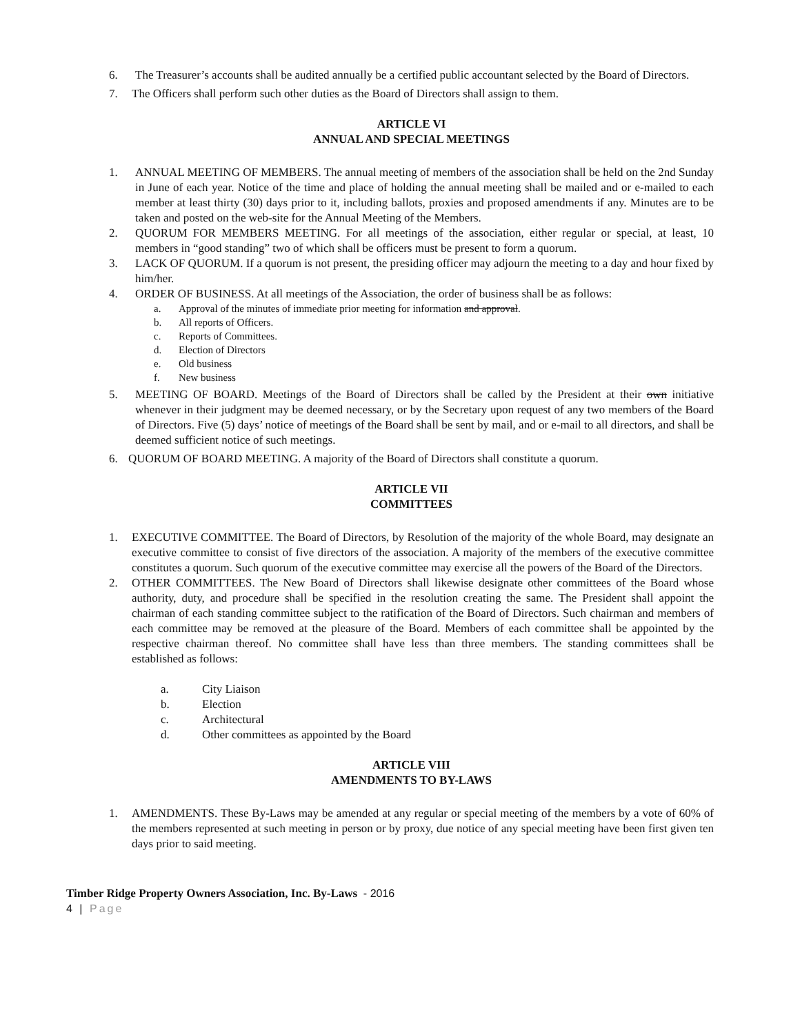6. The Treasurer’s accounts shall be audited annually be a certified public accountant selected by the Board of Directors.
7. The Officers shall perform such other duties as the Board of Directors shall assign to them.
ARTICLE VI
ANNUAL AND SPECIAL MEETINGS
1. ANNUAL MEETING OF MEMBERS. The annual meeting of members of the association shall be held on the 2nd Sunday in June of each year. Notice of the time and place of holding the annual meeting shall be mailed and or e-mailed to each member at least thirty (30) days prior to it, including ballots, proxies and proposed amendments if any. Minutes are to be taken and posted on the web-site for the Annual Meeting of the Members.
2. QUORUM FOR MEMBERS MEETING. For all meetings of the association, either regular or special, at least, 10 members in “good standing” two of which shall be officers must be present to form a quorum.
3. LACK OF QUORUM. If a quorum is not present, the presiding officer may adjourn the meeting to a day and hour fixed by him/her.
4. ORDER OF BUSINESS. At all meetings of the Association, the order of business shall be as follows:
a. Approval of the minutes of immediate prior meeting for information and approval.
b. All reports of Officers.
c. Reports of Committees.
d. Election of Directors
e. Old business
f. New business
5. MEETING OF BOARD. Meetings of the Board of Directors shall be called by the President at their own initiative whenever in their judgment may be deemed necessary, or by the Secretary upon request of any two members of the Board of Directors. Five (5) days’ notice of meetings of the Board shall be sent by mail, and or e-mail to all directors, and shall be deemed sufficient notice of such meetings.
6. QUORUM OF BOARD MEETING. A majority of the Board of Directors shall constitute a quorum.
ARTICLE VII
COMMITTEES
1. EXECUTIVE COMMITTEE. The Board of Directors, by Resolution of the majority of the whole Board, may designate an executive committee to consist of five directors of the association. A majority of the members of the executive committee constitutes a quorum. Such quorum of the executive committee may exercise all the powers of the Board of the Directors.
2. OTHER COMMITTEES. The New Board of Directors shall likewise designate other committees of the Board whose authority, duty, and procedure shall be specified in the resolution creating the same. The President shall appoint the chairman of each standing committee subject to the ratification of the Board of Directors. Such chairman and members of each committee may be removed at the pleasure of the Board. Members of each committee shall be appointed by the respective chairman thereof. No committee shall have less than three members. The standing committees shall be established as follows:
a. City Liaison
b. Election
c. Architectural
d. Other committees as appointed by the Board
ARTICLE VIII
AMENDMENTS TO BY-LAWS
1. AMENDMENTS. These By-Laws may be amended at any regular or special meeting of the members by a vote of 60% of the members represented at such meeting in person or by proxy, due notice of any special meeting have been first given ten days prior to said meeting.
Timber Ridge Property Owners Association, Inc. By-Laws - 2016
4 | Page